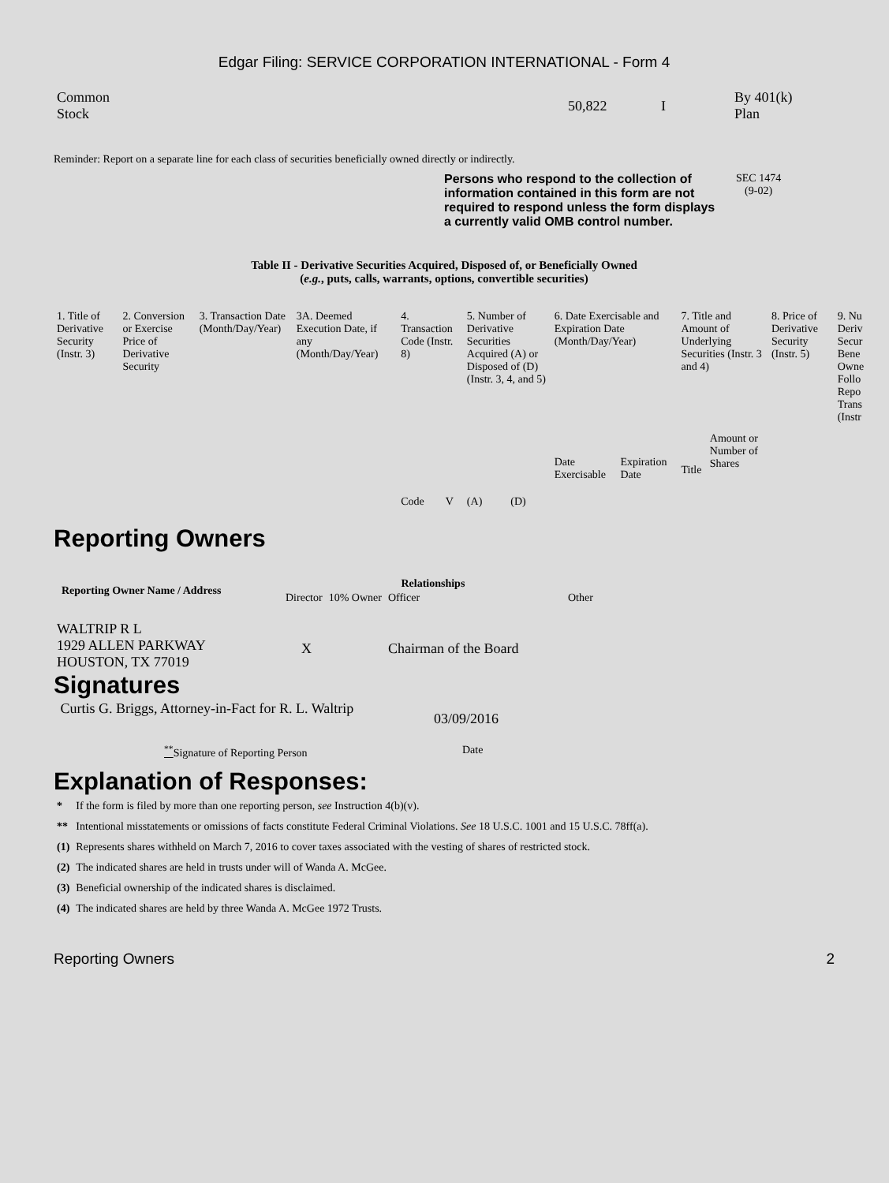Edgar Filing: SERVICE CORPORATION INTERNATIONAL - Form 4
| Common Stock | 50,822 | I | By 401(k) Plan |
Reminder: Report on a separate line for each class of securities beneficially owned directly or indirectly.
Persons who respond to the collection of information contained in this form are not required to respond unless the form displays a currently valid OMB control number.
SEC 1474
(9-02)
Table II - Derivative Securities Acquired, Disposed of, or Beneficially Owned
(e.g., puts, calls, warrants, options, convertible securities)
| 1. Title of Derivative Security (Instr. 3) | 2. Conversion or Exercise Price of Derivative Security | 3. Transaction Date (Month/Day/Year) | 3A. Deemed Execution Date, if any (Month/Day/Year) | 4. Transaction Code (Instr. 8) | | 5. Number of Derivative Securities Acquired (A) or Disposed of (D) (Instr. 3, 4, and 5) | | 6. Date Exercisable and Expiration Date (Month/Day/Year) | | 7. Title and Amount of Underlying Securities (Instr. 3 and 4) | | 8. Price of Derivative Security (Instr. 5) | 9. Nu Deriv Secur Bene Owne Follo Repo Trans (Instr |
| | | | | Code | V | (A) | (D) | Date Exercisable | Expiration Date | Title | Amount or Number of Shares | | |
Reporting Owners
| Reporting Owner Name / Address | Relationships | | | |
| --- | --- | --- | --- | --- |
| | Director | 10% Owner | Officer | Other |
| WALTRIP R L 1929 ALLEN PARKWAY HOUSTON, TX 77019 | X | | Chairman of the Board | |
Signatures
| Curtis G. Briggs, Attorney-in-Fact for R. L. Waltrip | 03/09/2016 |
| <sup>**</sup> Signature of Reporting Person | Date |
Explanation of Responses:
| * | If the form is filed by more than one reporting person, see Instruction 4(b)(v). |
| ** | Intentional misstatements or omissions of facts constitute Federal Criminal Violations. See 18 U.S.C. 1001 and 15 U.S.C. 78ff(a). |
| (1) | Represents shares withheld on March 7, 2016 to cover taxes associated with the vesting of shares of restricted stock. |
| (2) | The indicated shares are held in trusts under will of Wanda A. McGee. |
| (3) | Beneficial ownership of the indicated shares is disclaimed. |
| (4) | The indicated shares are held by three Wanda A. McGee 1972 Trusts. |
Reporting Owners 2